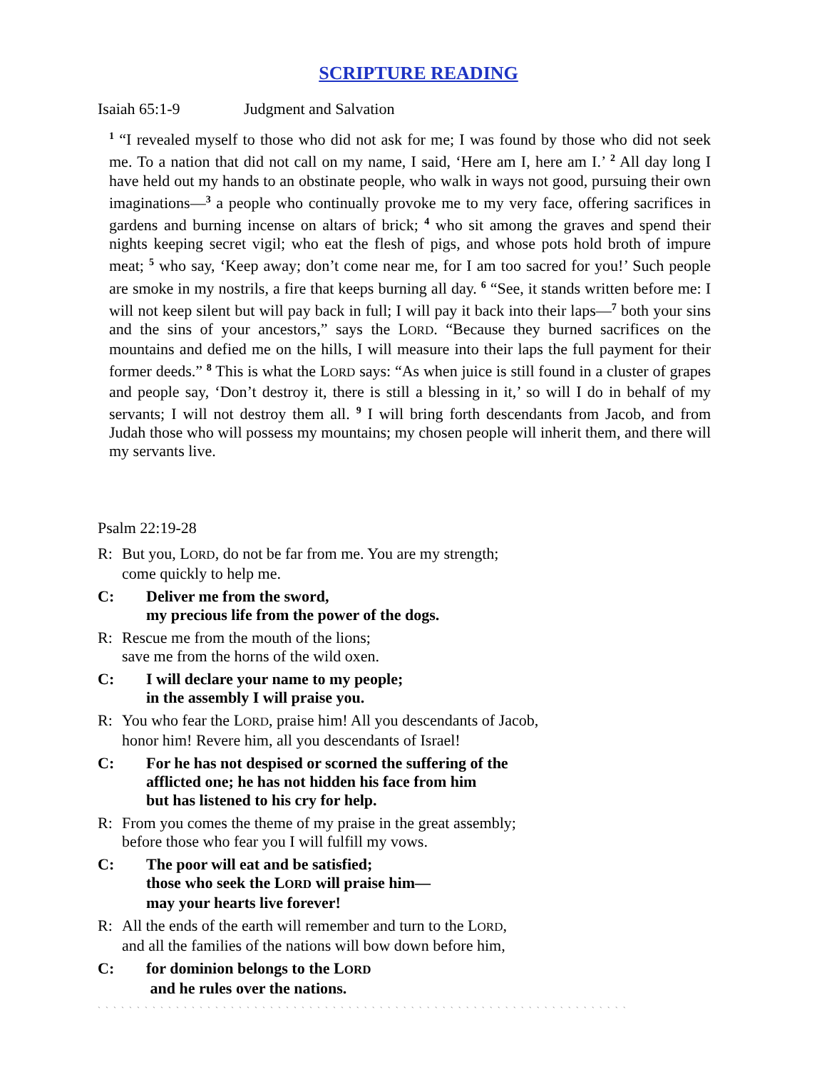SCRIPTURE READING
Isaiah 65:1-9 Judgment and Salvation
<sup>1</sup> “I revealed myself to those who did not ask for me; I was found by those who did not seek me. To a nation that did not call on my name, I said, ‘Here am I, here am I.’ <sup>2</sup> All day long I have held out my hands to an obstinate people, who walk in ways not good, pursuing their own imaginations—<sup>3</sup> a people who continually provoke me to my very face, offering sacrifices in gardens and burning incense on altars of brick; <sup>4</sup> who sit among the graves and spend their nights keeping secret vigil; who eat the flesh of pigs, and whose pots hold broth of impure meat; <sup>5</sup> who say, ‘Keep away; don’t come near me, for I am too sacred for you!’ Such people are smoke in my nostrils, a fire that keeps burning all day. <sup>6</sup> “See, it stands written before me: I will not keep silent but will pay back in full; I will pay it back into their laps—<sup>7</sup> both your sins and the sins of your ancestors,” says the LORD. “Because they burned sacrifices on the mountains and defied me on the hills, I will measure into their laps the full payment for their former deeds.” <sup>8</sup> This is what the LORD says: “As when juice is still found in a cluster of grapes and people say, ‘Don’t destroy it, there is still a blessing in it,’ so will I do in behalf of my servants; I will not destroy them all. <sup>9</sup> I will bring forth descendants from Jacob, and from Judah those who will possess my mountains; my chosen people will inherit them, and there will my servants live.
Psalm 22:19-28
R: But you, LORD, do not be far from me. You are my strength;
come quickly to help me.
C: Deliver me from the sword,
my precious life from the power of the dogs.
R: Rescue me from the mouth of the lions;
save me from the horns of the wild oxen.
C: I will declare your name to my people;
in the assembly I will praise you.
R: You who fear the LORD, praise him! All you descendants of Jacob,
honor him! Revere him, all you descendants of Israel!
C: For he has not despised or scorned the suffering of the
afflicted one; he has not hidden his face from him
but has listened to his cry for help.
R: From you comes the theme of my praise in the great assembly;
before those who fear you I will fulfill my vows.
C: The poor will eat and be satisfied;
those who seek the LORD will praise him—
may your hearts live forever!
R: All the ends of the earth will remember and turn to the LORD,
and all the families of the nations will bow down before him,
C: for dominion belongs to the LORD
and he rules over the nations.
` ` ` ` ` ` ` ` ` ` ` ` ` ` ` ` ` ` ` ` ` ` ` ` ` ` ` ` ` ` ` ` ` ` ` ` ` ` ` ` ` ` ` ` ` ` ` ` ` ` ` ` ` ` ` ` ` ` ` ` ` ` ` ` ` ` ` `